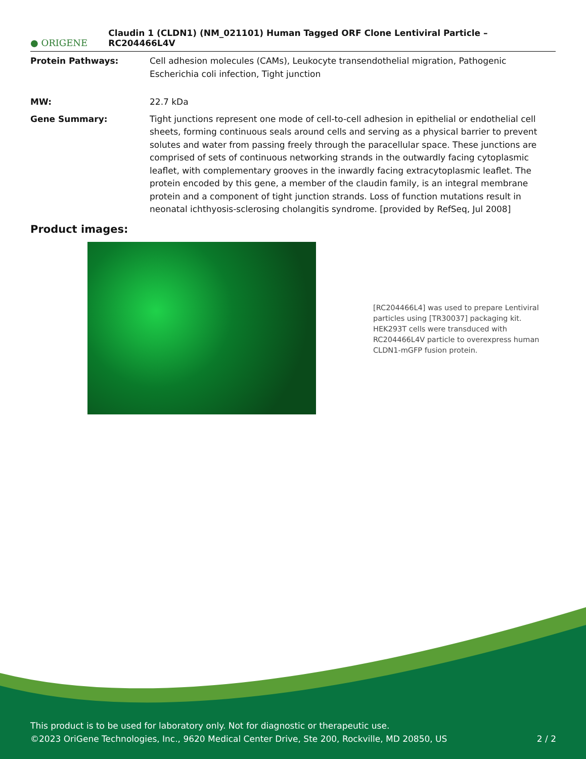● ORIGENE
Claudin 1 (CLDN1) (NM_021101) Human Tagged ORF Clone Lentiviral Particle – RC204466L4V
Protein Pathways: Cell adhesion molecules (CAMs), Leukocyte transendothelial migration, Pathogenic Escherichia coli infection, Tight junction
MW: 22.7 kDa
Gene Summary: Tight junctions represent one mode of cell-to-cell adhesion in epithelial or endothelial cell sheets, forming continuous seals around cells and serving as a physical barrier to prevent solutes and water from passing freely through the paracellular space. These junctions are comprised of sets of continuous networking strands in the outwardly facing cytoplasmic leaflet, with complementary grooves in the inwardly facing extracytoplasmic leaflet. The protein encoded by this gene, a member of the claudin family, is an integral membrane protein and a component of tight junction strands. Loss of function mutations result in neonatal ichthyosis-sclerosing cholangitis syndrome. [provided by RefSeq, Jul 2008]
Product images:
[RC204466L4] was used to prepare Lentiviral particles using [TR30037] packaging kit. HEK293T cells were transduced with RC204466L4V particle to overexpress human CLDN1-mGFP fusion protein.
This product is to be used for laboratory only. Not for diagnostic or therapeutic use.
©2023 OriGene Technologies, Inc., 9620 Medical Center Drive, Ste 200, Rockville, MD 20850, US 2 / 2